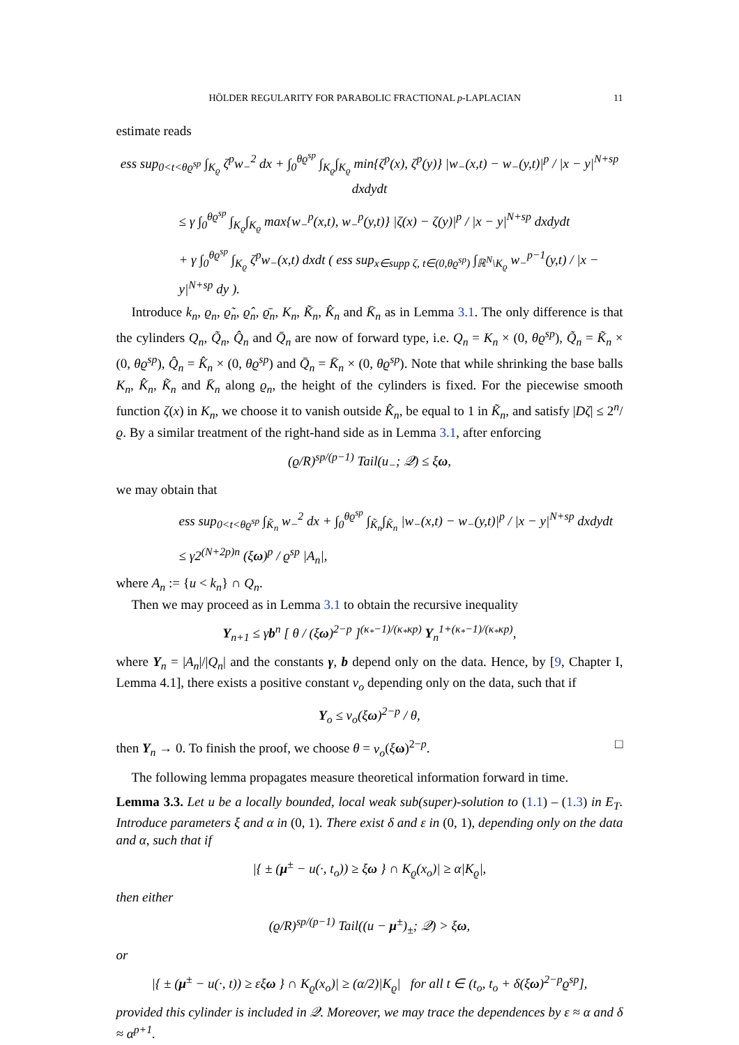HÖLDER REGULARITY FOR PARABOLIC FRACTIONAL p-LAPLACIAN 11
estimate reads
ess sup<sub>0<t<θϱ<sup>sp</sup></sub> ∫<sub>K<sub>ϱ</sub></sub> ζ<sup>p</sup>w<sub>−</sub><sup>2</sup> dx + ∫<sub>0</sub><sup>θϱ<sup>sp</sup></sup> ∫<sub>K<sub>ϱ</sub></sub>∫<sub>K<sub>ϱ</sub></sub> min{ζ<sup>p</sup>(x), ζ<sup>p</sup>(y)} |w<sub>−</sub>(x,t) − w<sub>−</sub>(y,t)|<sup>p</sup> / |x − y|<sup>N+sp</sup> dxdydt
≤ γ ∫<sub>0</sub><sup>θϱ<sup>sp</sup></sup> ∫<sub>K<sub>ϱ</sub></sub>∫<sub>K<sub>ϱ</sub></sub> max{w<sub>−</sub><sup>p</sup>(x,t), w<sub>−</sub><sup>p</sup>(y,t)} |ζ(x) − ζ(y)|<sup>p</sup> / |x − y|<sup>N+sp</sup> dxdydt
+ γ ∫<sub>0</sub><sup>θϱ<sup>sp</sup></sup> ∫<sub>K<sub>ϱ</sub></sub> ζ<sup>p</sup>w<sub>−</sub>(x,t) dxdt ( ess sup<sub>x∈supp ζ, t∈(0,θϱ<sup>sp</sup>)</sub> ∫<sub>ℝ<sup>N</sup>\K<sub>ϱ</sub></sub> w<sub>−</sub><sup>p−1</sup>(y,t) / |x − y|<sup>N+sp</sup> dy ).
Introduce k<sub>n</sub>, ϱ<sub>n</sub>, ϱ̃<sub>n</sub>, ϱ̂<sub>n</sub>, ϱ̄<sub>n</sub>, K<sub>n</sub>, K̃<sub>n</sub>, K̂<sub>n</sub> and K̄<sub>n</sub> as in Lemma 3.1. The only difference is that the cylinders Q<sub>n</sub>, Q̃<sub>n</sub>, Q̂<sub>n</sub> and Q̄<sub>n</sub> are now of forward type, i.e. Q<sub>n</sub> = K<sub>n</sub> × (0, θϱ<sup>sp</sup>), Q̃<sub>n</sub> = K̃<sub>n</sub> × (0, θϱ<sup>sp</sup>), Q̂<sub>n</sub> = K̂<sub>n</sub> × (0, θϱ<sup>sp</sup>) and Q̄<sub>n</sub> = K̄<sub>n</sub> × (0, θϱ<sup>sp</sup>). Note that while shrinking the base balls K<sub>n</sub>, K̂<sub>n</sub>, K̃<sub>n</sub> and K̄<sub>n</sub> along ϱ<sub>n</sub>, the height of the cylinders is fixed. For the piecewise smooth function ζ(x) in K<sub>n</sub>, we choose it to vanish outside K̂<sub>n</sub>, be equal to 1 in K̃<sub>n</sub>, and satisfy |Dζ| ≤ 2<sup>n</sup>/ϱ. By a similar treatment of the right-hand side as in Lemma 3.1, after enforcing
(ϱ/R)<sup>sp/(p−1)</sup> Tail(u<sub>−</sub>; 𝒬) ≤ ξω,
we may obtain that
ess sup<sub>0<t<θϱ<sup>sp</sup></sub> ∫<sub>K̃<sub>n</sub></sub> w<sub>−</sub><sup>2</sup> dx + ∫<sub>0</sub><sup>θϱ<sup>sp</sup></sup> ∫<sub>K̃<sub>n</sub></sub>∫<sub>K̃<sub>n</sub></sub> |w<sub>−</sub>(x,t) − w<sub>−</sub>(y,t)|<sup>p</sup> / |x − y|<sup>N+sp</sup> dxdydt
≤ γ2<sup>(N+2p)n</sup> (ξω)<sup>p</sup> / ϱ<sup>sp</sup> |A<sub>n</sub>|,
where A<sub>n</sub> := {u < k<sub>n</sub>} ∩ Q<sub>n</sub>.
Then we may proceed as in Lemma 3.1 to obtain the recursive inequality
Y<sub>n+1</sub> ≤ γb<sup>n</sup> [ θ / (ξω)<sup>2−p</sup> ]<sup>(κ<sub>*</sub>−1)/(κ<sub>*</sub>κp)</sup> Y<sub>n</sub><sup>1+(κ<sub>*</sub>−1)/(κ<sub>*</sub>κp)</sup>,
where Y<sub>n</sub> = |A<sub>n</sub>|/|Q<sub>n</sub>| and the constants γ, b depend only on the data. Hence, by [9, Chapter I, Lemma 4.1], there exists a positive constant ν<sub>o</sub> depending only on the data, such that if
Y<sub>o</sub> ≤ ν<sub>o</sub>(ξω)<sup>2−p</sup> / θ,
then Y<sub>n</sub> → 0. To finish the proof, we choose θ = ν<sub>o</sub>(ξω)<sup>2−p</sup>. □
The following lemma propagates measure theoretical information forward in time.
Lemma 3.3. Let u be a locally bounded, local weak sub(super)-solution to (1.1) – (1.3) in E<sub>T</sub>. Introduce parameters ξ and α in (0, 1). There exist δ and ε in (0, 1), depending only on the data and α, such that if
|{ ± (μ<sup>±</sup> − u(·, t<sub>o</sub>)) ≥ ξω } ∩ K<sub>ϱ</sub>(x<sub>o</sub>)| ≥ α|K<sub>ϱ</sub>|,
then either
(ϱ/R)<sup>sp/(p−1)</sup> Tail((u − μ<sup>±</sup>)<sub>±</sub>; 𝒬) > ξω,
or
|{ ± (μ<sup>±</sup> − u(·, t)) ≥ εξω } ∩ K<sub>ϱ</sub>(x<sub>o</sub>)| ≥ (α/2)|K<sub>ϱ</sub>| for all t ∈ (t<sub>o</sub>, t<sub>o</sub> + δ(ξω)<sup>2−p</sup>ϱ<sup>sp</sup>],
provided this cylinder is included in 𝒬. Moreover, we may trace the dependences by ε ≈ α and δ ≈ α<sup>p+1</sup>.